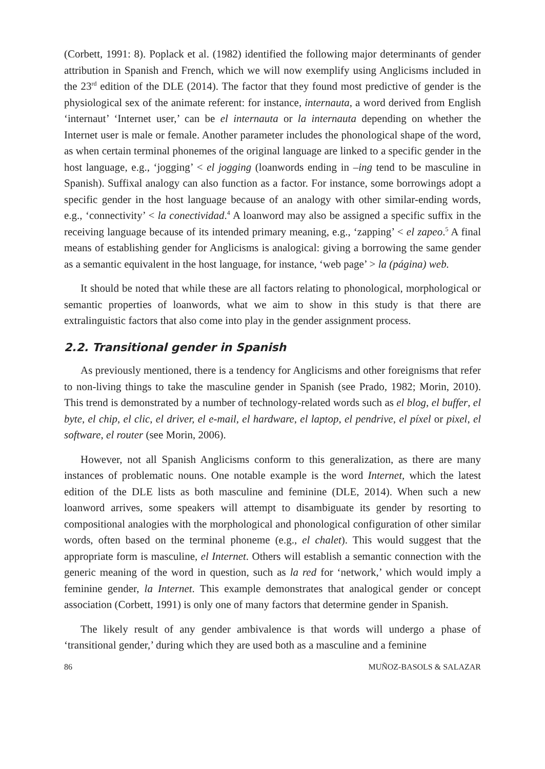(Corbett, 1991: 8). Poplack et al. (1982) identified the following major determinants of gender attribution in Spanish and French, which we will now exemplify using Anglicisms included in the 23<sup>rd</sup> edition of the DLE (2014). The factor that they found most predictive of gender is the physiological sex of the animate referent: for instance, internauta, a word derived from English ‘internaut’ ‘Internet user,’ can be el internauta or la internauta depending on whether the Internet user is male or female. Another parameter includes the phonological shape of the word, as when certain terminal phonemes of the original language are linked to a specific gender in the host language, e.g., ‘jogging’ < el jogging (loanwords ending in –ing tend to be masculine in Spanish). Suffixal analogy can also function as a factor. For instance, some borrowings adopt a specific gender in the host language because of an analogy with other similar-ending words, e.g., ‘connectivity’ < la conectividad.<sup>4</sup> A loanword may also be assigned a specific suffix in the receiving language because of its intended primary meaning, e.g., ‘zapping’ < el zapeo.<sup>5</sup> A final means of establishing gender for Anglicisms is analogical: giving a borrowing the same gender as a semantic equivalent in the host language, for instance, ‘web page’ > la (página) web.
It should be noted that while these are all factors relating to phonological, morphological or semantic properties of loanwords, what we aim to show in this study is that there are extralinguistic factors that also come into play in the gender assignment process.
2.2. Transitional gender in Spanish
As previously mentioned, there is a tendency for Anglicisms and other foreignisms that refer to non-living things to take the masculine gender in Spanish (see Prado, 1982; Morin, 2010). This trend is demonstrated by a number of technology-related words such as el blog, el buffer, el byte, el chip, el clic, el driver, el e-mail, el hardware, el laptop, el pendrive, el píxel or pixel, el software, el router (see Morin, 2006).
However, not all Spanish Anglicisms conform to this generalization, as there are many instances of problematic nouns. One notable example is the word Internet, which the latest edition of the DLE lists as both masculine and feminine (DLE, 2014). When such a new loanword arrives, some speakers will attempt to disambiguate its gender by resorting to compositional analogies with the morphological and phonological configuration of other similar words, often based on the terminal phoneme (e.g., el chalet). This would suggest that the appropriate form is masculine, el Internet. Others will establish a semantic connection with the generic meaning of the word in question, such as la red for ‘network,’ which would imply a feminine gender, la Internet. This example demonstrates that analogical gender or concept association (Corbett, 1991) is only one of many factors that determine gender in Spanish.
The likely result of any gender ambivalence is that words will undergo a phase of ‘transitional gender,’ during which they are used both as a masculine and a feminine
86 MUÑOZ-BASOLS & SALAZAR